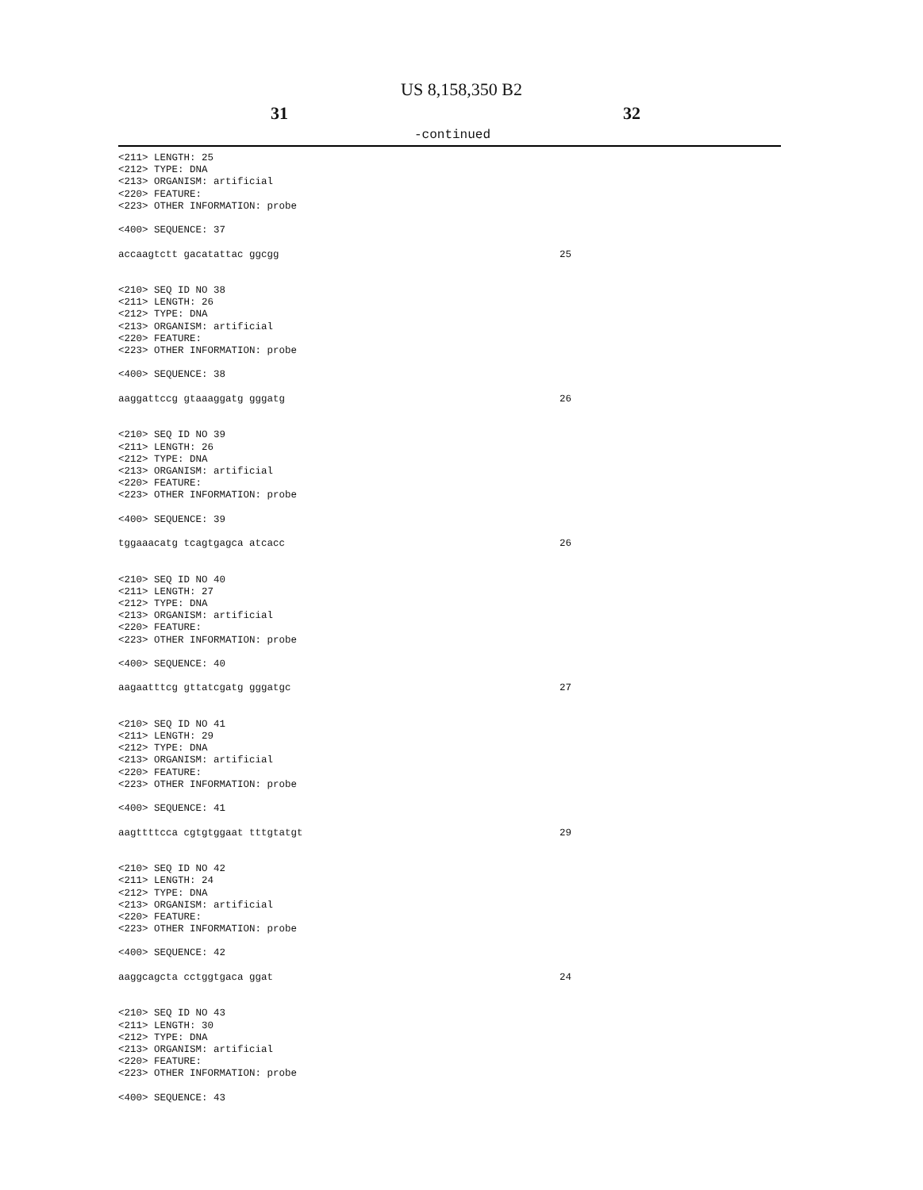US 8,158,350 B2
31 32
-continued
<211> LENGTH: 25
<212> TYPE: DNA
<213> ORGANISM: artificial
<220> FEATURE:
<223> OTHER INFORMATION: probe
<400> SEQUENCE: 37
accaagtctt gacatattac ggcgg 25
<210> SEQ ID NO 38
<211> LENGTH: 26
<212> TYPE: DNA
<213> ORGANISM: artificial
<220> FEATURE:
<223> OTHER INFORMATION: probe
<400> SEQUENCE: 38
aaggattccg gtaaaggatg gggatg 26
<210> SEQ ID NO 39
<211> LENGTH: 26
<212> TYPE: DNA
<213> ORGANISM: artificial
<220> FEATURE:
<223> OTHER INFORMATION: probe
<400> SEQUENCE: 39
tggaaacatg tcagtgagca atcacc 26
<210> SEQ ID NO 40
<211> LENGTH: 27
<212> TYPE: DNA
<213> ORGANISM: artificial
<220> FEATURE:
<223> OTHER INFORMATION: probe
<400> SEQUENCE: 40
aagaatttcg gttatcgatg gggatgc 27
<210> SEQ ID NO 41
<211> LENGTH: 29
<212> TYPE: DNA
<213> ORGANISM: artificial
<220> FEATURE:
<223> OTHER INFORMATION: probe
<400> SEQUENCE: 41
aagttttcca cgtgtggaat tttgtatgt 29
<210> SEQ ID NO 42
<211> LENGTH: 24
<212> TYPE: DNA
<213> ORGANISM: artificial
<220> FEATURE:
<223> OTHER INFORMATION: probe
<400> SEQUENCE: 42
aaggcagcta cctggtgaca ggat 24
<210> SEQ ID NO 43
<211> LENGTH: 30
<212> TYPE: DNA
<213> ORGANISM: artificial
<220> FEATURE:
<223> OTHER INFORMATION: probe
<400> SEQUENCE: 43